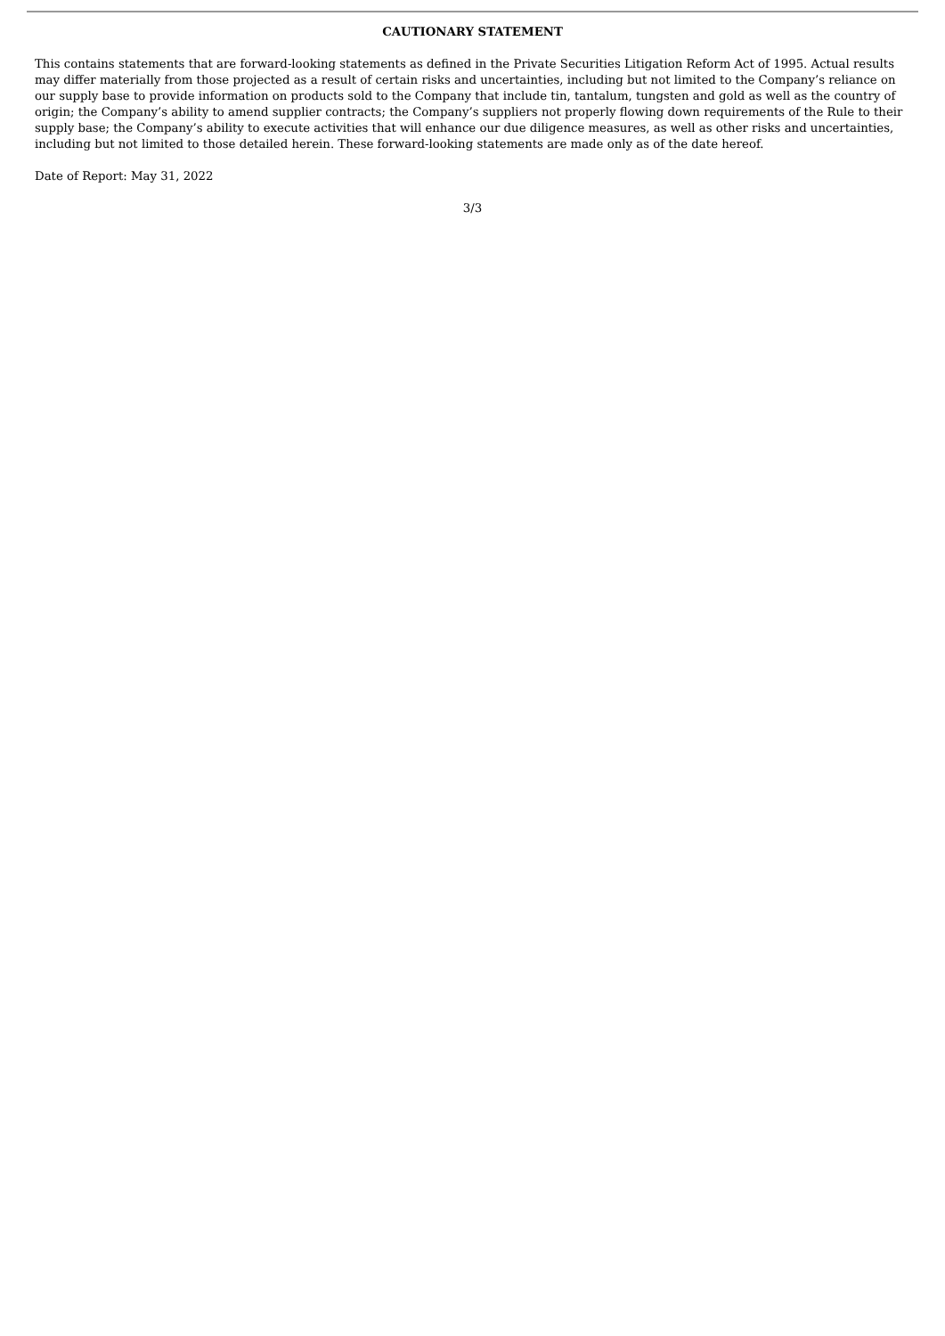CAUTIONARY STATEMENT
This contains statements that are forward-looking statements as defined in the Private Securities Litigation Reform Act of 1995. Actual results may differ materially from those projected as a result of certain risks and uncertainties, including but not limited to the Company’s reliance on our supply base to provide information on products sold to the Company that include tin, tantalum, tungsten and gold as well as the country of origin; the Company’s ability to amend supplier contracts; the Company’s suppliers not properly flowing down requirements of the Rule to their supply base; the Company’s ability to execute activities that will enhance our due diligence measures, as well as other risks and uncertainties, including but not limited to those detailed herein. These forward-looking statements are made only as of the date hereof.
Date of Report: May 31, 2022
3/3